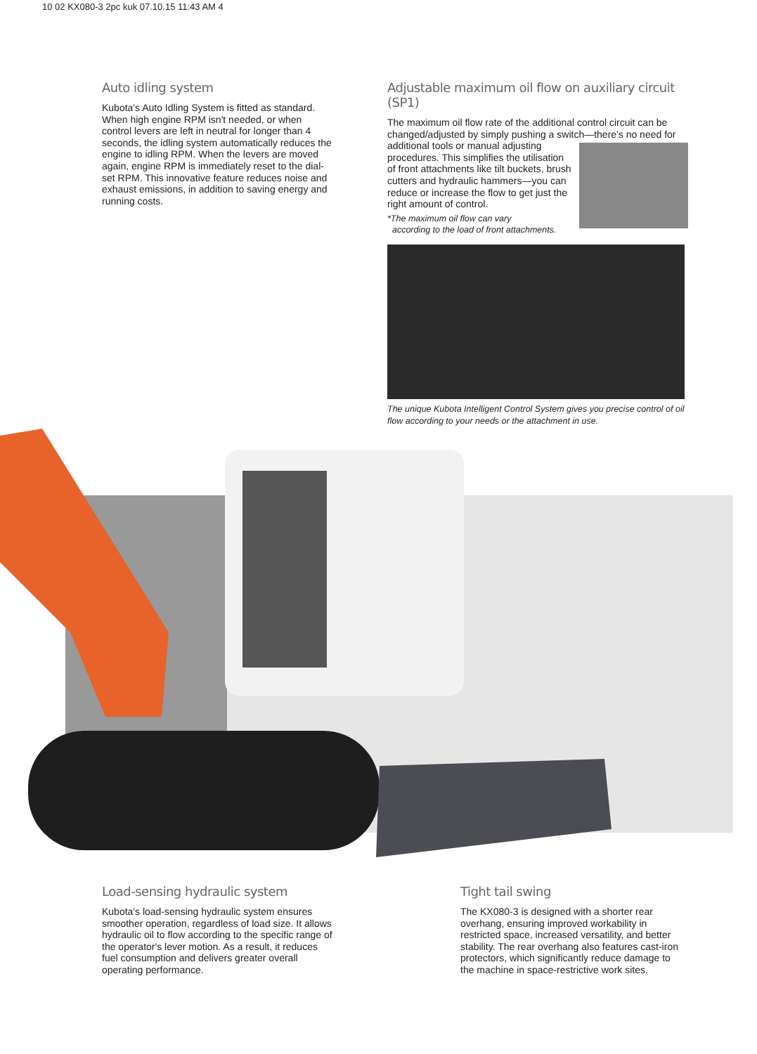10 02 KX080-3 2pc kuk 07.10.15 11:43 AM 4
Auto idling system
Kubota's Auto Idling System is fitted as standard. When high engine RPM isn't needed, or when control levers are left in neutral for longer than 4 seconds, the idling system automatically reduces the engine to idling RPM. When the levers are moved again, engine RPM is immediately reset to the dial-set RPM. This innovative feature reduces noise and exhaust emissions, in addition to saving energy and running costs.
Adjustable maximum oil flow on auxiliary circuit (SP1)
The maximum oil flow rate of the additional control circuit can be changed/adjusted by simply pushing a switch—there's no need for additional tools or manual adjusting procedures. This simplifies the utilisation of front attachments like tilt buckets, brush cutters and hydraulic hammers—you can reduce or increase the flow to get just the right amount of control.
*The maximum oil flow can vary
according to the load of front attachments.
The unique Kubota Intelligent Control System gives you precise control of oil flow according to your needs or the attachment in use.
Load-sensing hydraulic system
Kubota's load-sensing hydraulic system ensures smoother operation, regardless of load size. It allows hydraulic oil to flow according to the specific range of the operator's lever motion. As a result, it reduces fuel consumption and delivers greater overall operating performance.
Tight tail swing
The KX080-3 is designed with a shorter rear overhang, ensuring improved workability in restricted space, increased versatility, and better stability. The rear overhang also features cast-iron protectors, which significantly reduce damage to the machine in space-restrictive work sites.